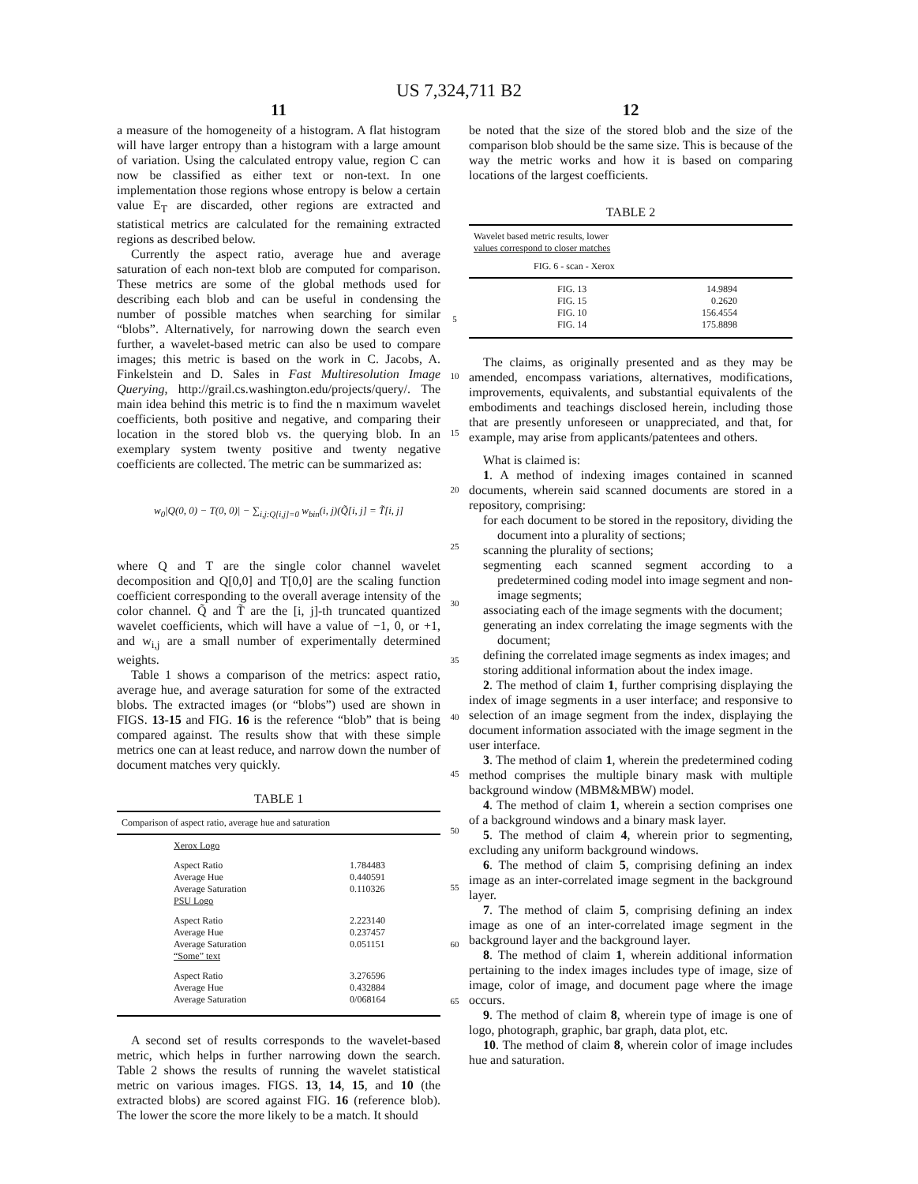US 7,324,711 B2
11
a measure of the homogeneity of a histogram. A flat histogram will have larger entropy than a histogram with a large amount of variation. Using the calculated entropy value, region C can now be classified as either text or non-text. In one implementation those regions whose entropy is below a certain value E<sub>T</sub> are discarded, other regions are extracted and statistical metrics are calculated for the remaining extracted regions as described below.
Currently the aspect ratio, average hue and average saturation of each non-text blob are computed for comparison. These metrics are some of the global methods used for describing each blob and can be useful in condensing the number of possible matches when searching for similar “blobs”. Alternatively, for narrowing down the search even further, a wavelet-based metric can also be used to compare images; this metric is based on the work in C. Jacobs, A. Finkelstein and D. Sales in Fast Multiresolution Image Querying, http://grail.cs.washington.edu/projects/query/. The main idea behind this metric is to find the n maximum wavelet coefficients, both positive and negative, and comparing their location in the stored blob vs. the querying blob. In an exemplary system twenty positive and twenty negative coefficients are collected. The metric can be summarized as:
w<sub>0</sub>|Q(0, 0) − T(0, 0)| − ∑<sub>i,j:Q[i,j]=0</sub> w<sub>bin</sub>(i, j)(Q̃[i, j] = T̃[i, j]
where Q and T are the single color channel wavelet decomposition and Q[0,0] and T[0,0] are the scaling function coefficient corresponding to the overall average intensity of the color channel. Q̃ and T̃ are the [i, j]-th truncated quantized wavelet coefficients, which will have a value of −1, 0, or +1, and w<sub>i,j</sub> are a small number of experimentally determined weights.
Table 1 shows a comparison of the metrics: aspect ratio, average hue, and average saturation for some of the extracted blobs. The extracted images (or “blobs”) used are shown in FIGS. 13-15 and FIG. 16 is the reference “blob” that is being compared against. The results show that with these simple metrics one can at least reduce, and narrow down the number of document matches very quickly.
TABLE 1
| Comparison of aspect ratio, average hue and saturation | | |
| --- | --- | --- |
| | Xerox Logo | |
| | Aspect Ratio | 1.784483 |
| | Average Hue | 0.440591 |
| | Average Saturation | 0.110326 |
| | PSU Logo | |
| | Aspect Ratio | 2.223140 |
| | Average Hue | 0.237457 |
| | Average Saturation | 0.051151 |
| | “Some” text | |
| | Aspect Ratio | 3.276596 |
| | Average Hue | 0.432884 |
| | Average Saturation | 0/068164 |
A second set of results corresponds to the wavelet-based metric, which helps in further narrowing down the search. Table 2 shows the results of running the wavelet statistical metric on various images. FIGS. 13, 14, 15, and 10 (the extracted blobs) are scored against FIG. 16 (reference blob). The lower the score the more likely to be a match. It should
5
10
15
20
25
30
35
40
45
50
55
60
65
12
be noted that the size of the stored blob and the size of the comparison blob should be the same size. This is because of the way the metric works and how it is based on comparing locations of the largest coefficients.
TABLE 2
| Wavelet based metric results, lower values correspond to closer matches FIG. 6 - scan - Xerox | | |
| --- | --- | --- |
| | FIG. 13 | 14.9894 |
| | FIG. 15 | 0.2620 |
| | FIG. 10 | 156.4554 |
| | FIG. 14 | 175.8898 |
The claims, as originally presented and as they may be amended, encompass variations, alternatives, modifications, improvements, equivalents, and substantial equivalents of the embodiments and teachings disclosed herein, including those that are presently unforeseen or unappreciated, and that, for example, may arise from applicants/patentees and others.
What is claimed is:
1. A method of indexing images contained in scanned documents, wherein said scanned documents are stored in a repository, comprising:
for each document to be stored in the repository, dividing the document into a plurality of sections;
scanning the plurality of sections;
segmenting each scanned segment according to a predetermined coding model into image segment and non-image segments;
associating each of the image segments with the document;
generating an index correlating the image segments with the document;
defining the correlated image segments as index images; and
storing additional information about the index image.
2. The method of claim 1, further comprising displaying the index of image segments in a user interface; and responsive to selection of an image segment from the index, displaying the document information associated with the image segment in the user interface.
3. The method of claim 1, wherein the predetermined coding method comprises the multiple binary mask with multiple background window (MBM&MBW) model.
4. The method of claim 1, wherein a section comprises one of a background windows and a binary mask layer.
5. The method of claim 4, wherein prior to segmenting, excluding any uniform background windows.
6. The method of claim 5, comprising defining an index image as an inter-correlated image segment in the background layer.
7. The method of claim 5, comprising defining an index image as one of an inter-correlated image segment in the background layer and the background layer.
8. The method of claim 1, wherein additional information pertaining to the index images includes type of image, size of image, color of image, and document page where the image occurs.
9. The method of claim 8, wherein type of image is one of logo, photograph, graphic, bar graph, data plot, etc.
10. The method of claim 8, wherein color of image includes hue and saturation.